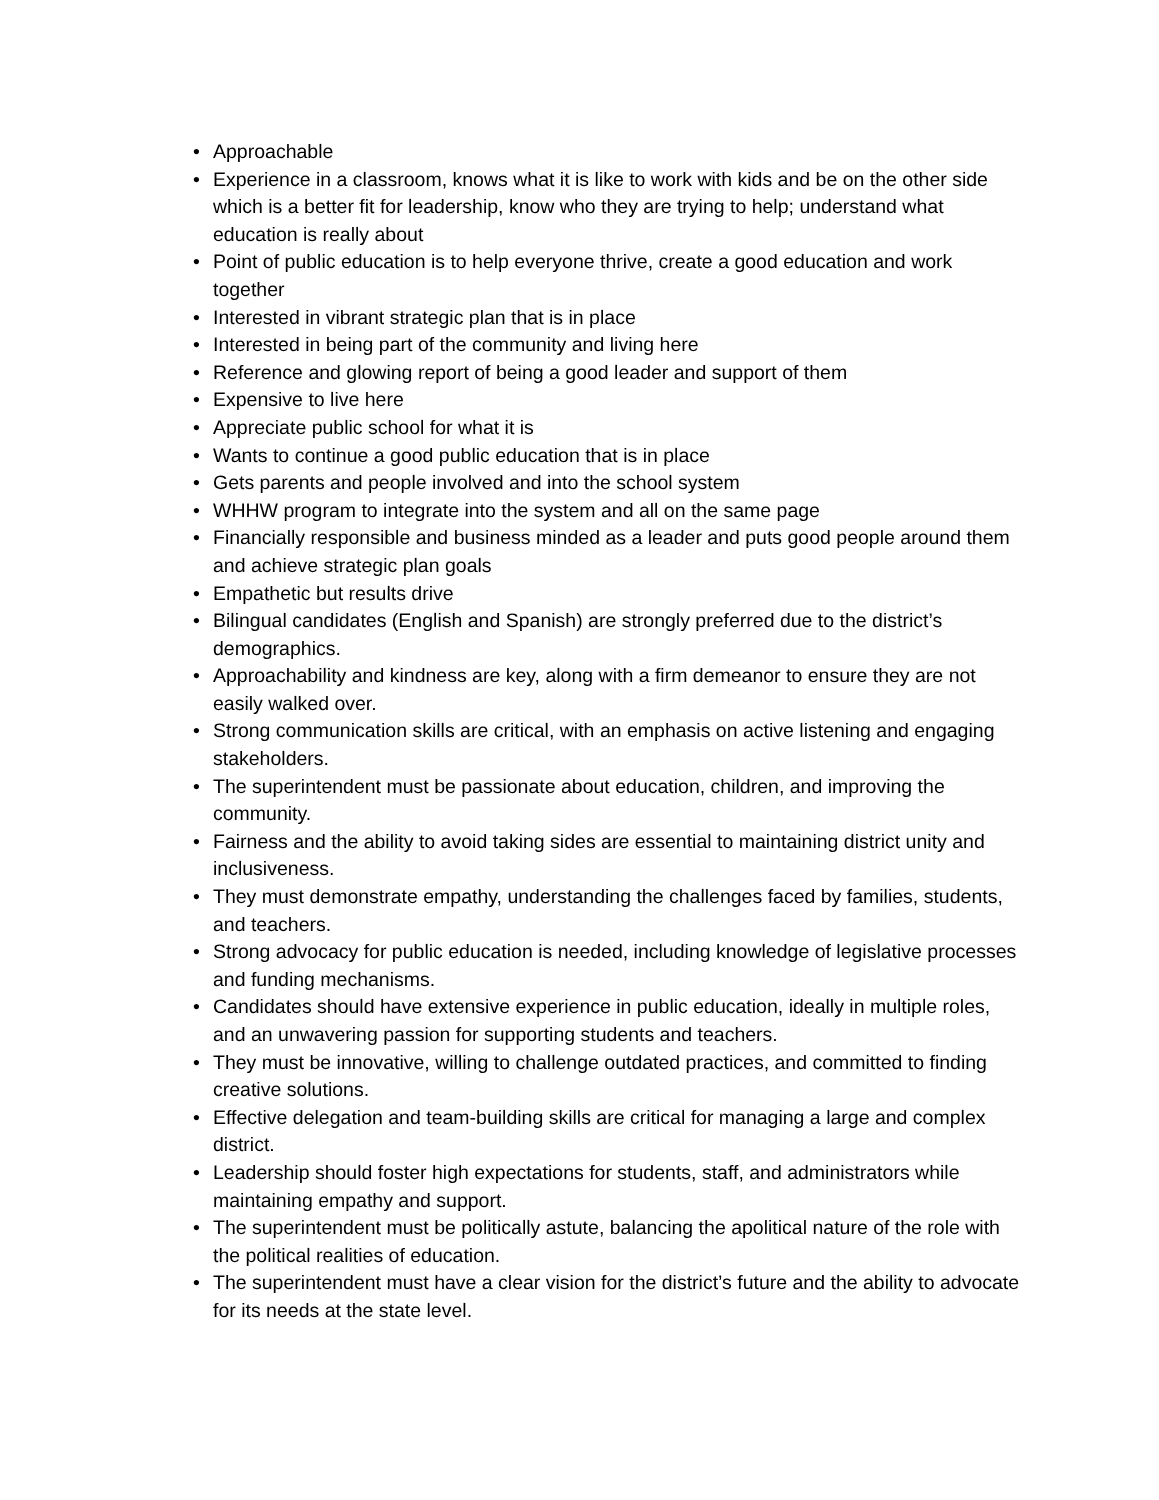• Approachable
• Experience in a classroom, knows what it is like to work with kids and be on the other side which is a better fit for leadership, know who they are trying to help; understand what education is really about
• Point of public education is to help everyone thrive, create a good education and work together
• Interested in vibrant strategic plan that is in place
• Interested in being part of the community and living here
• Reference and glowing report of being a good leader and support of them
• Expensive to live here
• Appreciate public school for what it is
• Wants to continue a good public education that is in place
• Gets parents and people involved and into the school system
• WHHW program to integrate into the system and all on the same page
• Financially responsible and business minded as a leader and puts good people around them and achieve strategic plan goals
• Empathetic but results drive
• Bilingual candidates (English and Spanish) are strongly preferred due to the district’s demographics.
• Approachability and kindness are key, along with a firm demeanor to ensure they are not easily walked over.
• Strong communication skills are critical, with an emphasis on active listening and engaging stakeholders.
• The superintendent must be passionate about education, children, and improving the community.
• Fairness and the ability to avoid taking sides are essential to maintaining district unity and inclusiveness.
• They must demonstrate empathy, understanding the challenges faced by families, students, and teachers.
• Strong advocacy for public education is needed, including knowledge of legislative processes and funding mechanisms.
• Candidates should have extensive experience in public education, ideally in multiple roles, and an unwavering passion for supporting students and teachers.
• They must be innovative, willing to challenge outdated practices, and committed to finding creative solutions.
• Effective delegation and team-building skills are critical for managing a large and complex district.
• Leadership should foster high expectations for students, staff, and administrators while maintaining empathy and support.
• The superintendent must be politically astute, balancing the apolitical nature of the role with the political realities of education.
• The superintendent must have a clear vision for the district’s future and the ability to advocate for its needs at the state level.